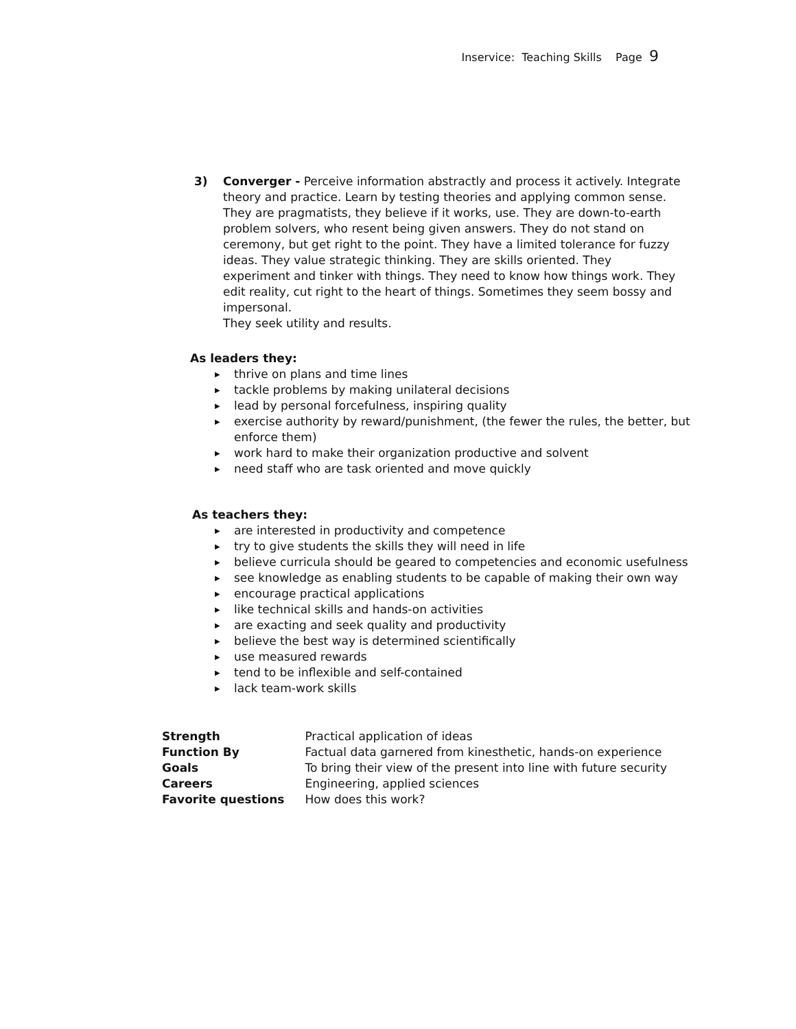Inservice: Teaching Skills Page 9
3) Converger - Perceive information abstractly and process it actively. Integrate theory and practice. Learn by testing theories and applying common sense. They are pragmatists, they believe if it works, use. They are down-to-earth problem solvers, who resent being given answers. They do not stand on ceremony, but get right to the point. They have a limited tolerance for fuzzy ideas. They value strategic thinking. They are skills oriented. They experiment and tinker with things. They need to know how things work. They edit reality, cut right to the heart of things. Sometimes they seem bossy and impersonal.
They seek utility and results.
As leaders they:
▶ thrive on plans and time lines
▶ tackle problems by making unilateral decisions
▶ lead by personal forcefulness, inspiring quality
▶ exercise authority by reward/punishment, (the fewer the rules, the better, but enforce them)
▶ work hard to make their organization productive and solvent
▶ need staff who are task oriented and move quickly
As teachers they:
▶ are interested in productivity and competence
▶ try to give students the skills they will need in life
▶ believe curricula should be geared to competencies and economic usefulness
▶ see knowledge as enabling students to be capable of making their own way
▶ encourage practical applications
▶ like technical skills and hands-on activities
▶ are exacting and seek quality and productivity
▶ believe the best way is determined scientifically
▶ use measured rewards
▶ tend to be inflexible and self-contained
▶ lack team-work skills
| Strength | Practical application of ideas |
| Function By | Factual data garnered from kinesthetic, hands-on experience |
| Goals | To bring their view of the present into line with future security |
| Careers | Engineering, applied sciences |
| Favorite questions | How does this work? |